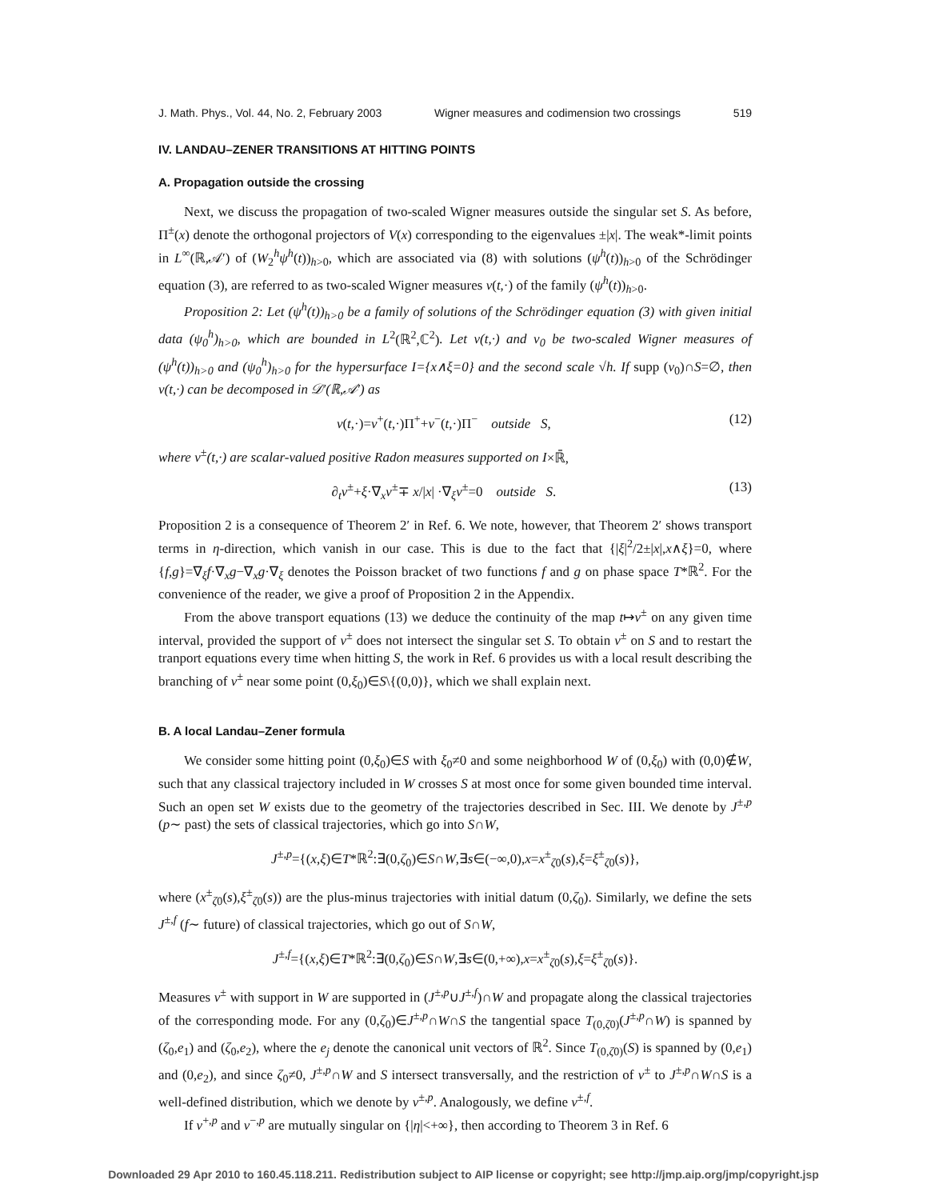J. Math. Phys., Vol. 44, No. 2, February 2003 Wigner measures and codimension two crossings 519
IV. LANDAU–ZENER TRANSITIONS AT HITTING POINTS
A. Propagation outside the crossing
Next, we discuss the propagation of two-scaled Wigner measures outside the singular set S. As before, Π<sup>±</sup>(x) denote the orthogonal projectors of V(x) corresponding to the eigenvalues ±|x|. The weak*-limit points in L<sup>∞</sup>(ℝ,𝒜′) of (W<sub>2</sub><sup>h</sup>ψ<sup>h</sup>(t))<sub>h>0</sub>, which are associated via (8) with solutions (ψ<sup>h</sup>(t))<sub>h>0</sub> of the Schrödinger equation (3), are referred to as two-scaled Wigner measures ν(t,·) of the family (ψ<sup>h</sup>(t))<sub>h>0</sub>.
Proposition 2: Let (ψ<sup>h</sup>(t))<sub>h>0</sub> be a family of solutions of the Schrödinger equation (3) with given initial data (ψ<sub>0</sub><sup>h</sup>)<sub>h>0</sub>, which are bounded in L<sup>2</sup>(ℝ<sup>2</sup>,ℂ<sup>2</sup>). Let ν(t,·) and ν<sub>0</sub> be two-scaled Wigner measures of (ψ<sup>h</sup>(t))<sub>h>0</sub> and (ψ<sub>0</sub><sup>h</sup>)<sub>h>0</sub> for the hypersurface I={x∧ξ=0} and the second scale √h. If supp (ν<sub>0</sub>)∩S=∅, then ν(t,·) can be decomposed in 𝒟′(ℝ,𝒜′) as
ν(t,·)=ν<sup>+</sup>(t,·)Π<sup>+</sup>+ν<sup>−</sup>(t,·)Π<sup>−</sup> outside S, (12)
where ν<sup>±</sup>(t,·) are scalar-valued positive Radon measures supported on I×ℝ̄,
∂<sub>t</sub>ν<sup>±</sup>+ξ·∇<sub>x</sub>ν<sup>±</sup>∓ x/|x| ·∇<sub>ξ</sub>ν<sup>±</sup>=0 outside S. (13)
Proposition 2 is a consequence of Theorem 2′ in Ref. 6. We note, however, that Theorem 2′ shows transport terms in η-direction, which vanish in our case. This is due to the fact that {|ξ|<sup>2</sup>/2±|x|,x∧ξ}=0, where {f,g}=∇<sub>ξ</sub>f·∇<sub>x</sub>g−∇<sub>x</sub>g·∇<sub>ξ</sub> denotes the Poisson bracket of two functions f and g on phase space T*ℝ<sup>2</sup>. For the convenience of the reader, we give a proof of Proposition 2 in the Appendix.
From the above transport equations (13) we deduce the continuity of the map t↦ν<sup>±</sup> on any given time interval, provided the support of ν<sup>±</sup> does not intersect the singular set S. To obtain ν<sup>±</sup> on S and to restart the tranport equations every time when hitting S, the work in Ref. 6 provides us with a local result describing the branching of ν<sup>±</sup> near some point (0,ξ<sub>0</sub>)∈S\{(0,0)}, which we shall explain next.
B. A local Landau–Zener formula
We consider some hitting point (0,ξ<sub>0</sub>)∈S with ξ<sub>0</sub>≠0 and some neighborhood W of (0,ξ<sub>0</sub>) with (0,0)∉W, such that any classical trajectory included in W crosses S at most once for some given bounded time interval. Such an open set W exists due to the geometry of the trajectories described in Sec. III. We denote by J<sup>±,p</sup> (p∼ past) the sets of classical trajectories, which go into S∩W,
J<sup>±,p</sup>={(x,ξ)∈T*ℝ<sup>2</sup>:∃(0,ζ<sub>0</sub>)∈S∩W,∃s∈(−∞,0),x=x<sup>±</sup><sub>ζ0</sub>(s),ξ=ξ<sup>±</sup><sub>ζ0</sub>(s)},
where (x<sup>±</sup><sub>ζ0</sub>(s),ξ<sup>±</sup><sub>ζ0</sub>(s)) are the plus-minus trajectories with initial datum (0,ζ<sub>0</sub>). Similarly, we define the sets J<sup>±,f</sup> (f∼ future) of classical trajectories, which go out of S∩W,
J<sup>±,f</sup>={(x,ξ)∈T*ℝ<sup>2</sup>:∃(0,ζ<sub>0</sub>)∈S∩W,∃s∈(0,+∞),x=x<sup>±</sup><sub>ζ0</sub>(s),ξ=ξ<sup>±</sup><sub>ζ0</sub>(s)}.
Measures ν<sup>±</sup> with support in W are supported in (J<sup>±,p</sup>∪J<sup>±,f</sup>)∩W and propagate along the classical trajectories of the corresponding mode. For any (0,ζ<sub>0</sub>)∈J<sup>±,p</sup>∩W∩S the tangential space T<sub>(0,ζ0)</sub>(J<sup>±,p</sup>∩W) is spanned by (ζ<sub>0</sub>,e<sub>1</sub>) and (ζ<sub>0</sub>,e<sub>2</sub>), where the e<sub>j</sub> denote the canonical unit vectors of ℝ<sup>2</sup>. Since T<sub>(0,ζ0)</sub>(S) is spanned by (0,e<sub>1</sub>) and (0,e<sub>2</sub>), and since ζ<sub>0</sub>≠0, J<sup>±,p</sup>∩W and S intersect transversally, and the restriction of ν<sup>±</sup> to J<sup>±,p</sup>∩W∩S is a well-defined distribution, which we denote by ν<sup>±,p</sup>. Analogously, we define ν<sup>±,f</sup>.
If ν<sup>+,p</sup> and ν<sup>−,p</sup> are mutually singular on {|η|<+∞}, then according to Theorem 3 in Ref. 6
Downloaded 29 Apr 2010 to 160.45.118.211. Redistribution subject to AIP license or copyright; see http://jmp.aip.org/jmp/copyright.jsp